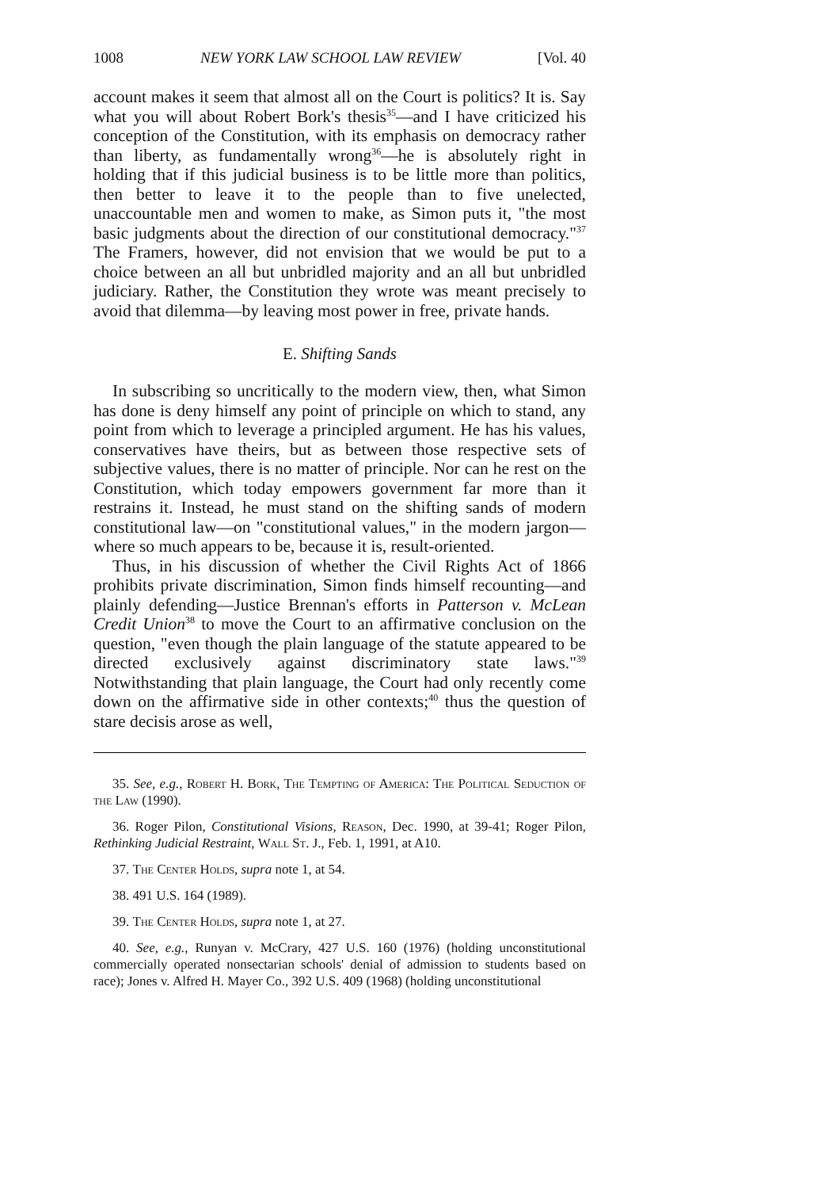1008 NEW YORK LAW SCHOOL LAW REVIEW [Vol. 40
account makes it seem that almost all on the Court is politics? It is. Say what you will about Robert Bork's thesis<sup>35</sup>—and I have criticized his conception of the Constitution, with its emphasis on democracy rather than liberty, as fundamentally wrong<sup>36</sup>—he is absolutely right in holding that if this judicial business is to be little more than politics, then better to leave it to the people than to five unelected, unaccountable men and women to make, as Simon puts it, "the most basic judgments about the direction of our constitutional democracy."<sup>37</sup> The Framers, however, did not envision that we would be put to a choice between an all but unbridled majority and an all but unbridled judiciary. Rather, the Constitution they wrote was meant precisely to avoid that dilemma—by leaving most power in free, private hands.
E. Shifting Sands
In subscribing so uncritically to the modern view, then, what Simon has done is deny himself any point of principle on which to stand, any point from which to leverage a principled argument. He has his values, conservatives have theirs, but as between those respective sets of subjective values, there is no matter of principle. Nor can he rest on the Constitution, which today empowers government far more than it restrains it. Instead, he must stand on the shifting sands of modern constitutional law—on "constitutional values," in the modern jargon—where so much appears to be, because it is, result-oriented.
Thus, in his discussion of whether the Civil Rights Act of 1866 prohibits private discrimination, Simon finds himself recounting—and plainly defending—Justice Brennan's efforts in Patterson v. McLean Credit Union<sup>38</sup> to move the Court to an affirmative conclusion on the question, "even though the plain language of the statute appeared to be directed exclusively against discriminatory state laws."<sup>39</sup> Notwithstanding that plain language, the Court had only recently come down on the affirmative side in other contexts;<sup>40</sup> thus the question of stare decisis arose as well,
35. See, e.g., Robert H. Bork, The Tempting of America: The Political Seduction of the Law (1990).
36. Roger Pilon, Constitutional Visions, Reason, Dec. 1990, at 39-41; Roger Pilon, Rethinking Judicial Restraint, Wall St. J., Feb. 1, 1991, at A10.
37. The Center Holds, supra note 1, at 54.
38. 491 U.S. 164 (1989).
39. The Center Holds, supra note 1, at 27.
40. See, e.g., Runyan v. McCrary, 427 U.S. 160 (1976) (holding unconstitutional commercially operated nonsectarian schools' denial of admission to students based on race); Jones v. Alfred H. Mayer Co., 392 U.S. 409 (1968) (holding unconstitutional